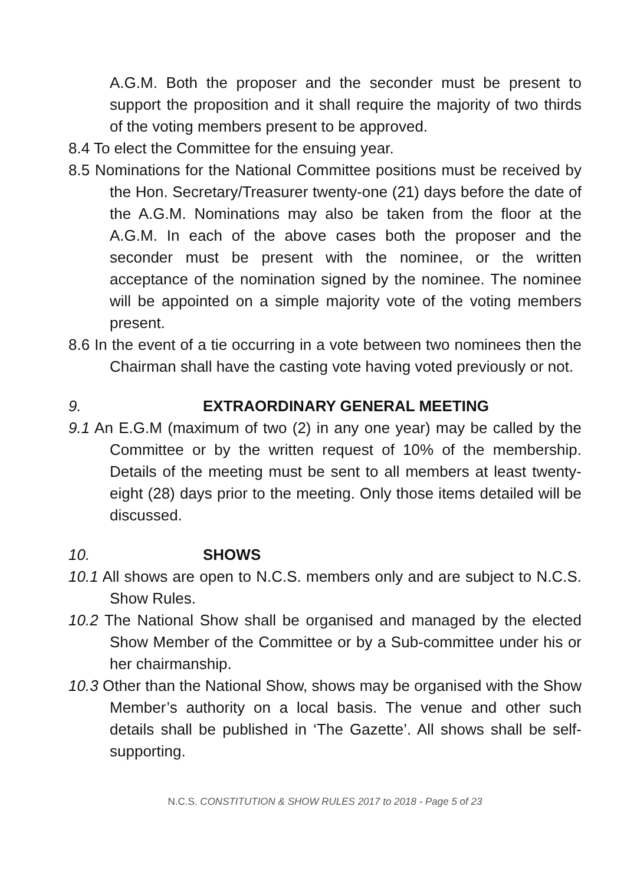A.G.M. Both the proposer and the seconder must be present to support the proposition and it shall require the majority of two thirds of the voting members present to be approved.
8.4 To elect the Committee for the ensuing year.
8.5 Nominations for the National Committee positions must be received by the Hon. Secretary/Treasurer twenty-one (21) days before the date of the A.G.M. Nominations may also be taken from the floor at the A.G.M. In each of the above cases both the proposer and the seconder must be present with the nominee, or the written acceptance of the nomination signed by the nominee. The nominee will be appointed on a simple majority vote of the voting members present.
8.6 In the event of a tie occurring in a vote between two nominees then the Chairman shall have the casting vote having voted previously or not.
9. EXTRAORDINARY GENERAL MEETING
9.1 An E.G.M (maximum of two (2) in any one year) may be called by the Committee or by the written request of 10% of the membership. Details of the meeting must be sent to all members at least twenty-eight (28) days prior to the meeting. Only those items detailed will be discussed.
10. SHOWS
10.1 All shows are open to N.C.S. members only and are subject to N.C.S. Show Rules.
10.2 The National Show shall be organised and managed by the elected Show Member of the Committee or by a Sub-committee under his or her chairmanship.
10.3 Other than the National Show, shows may be organised with the Show Member’s authority on a local basis. The venue and other such details shall be published in ‘The Gazette’. All shows shall be self-supporting.
N.C.S. CONSTITUTION & SHOW RULES 2017 to 2018 - Page 5 of 23